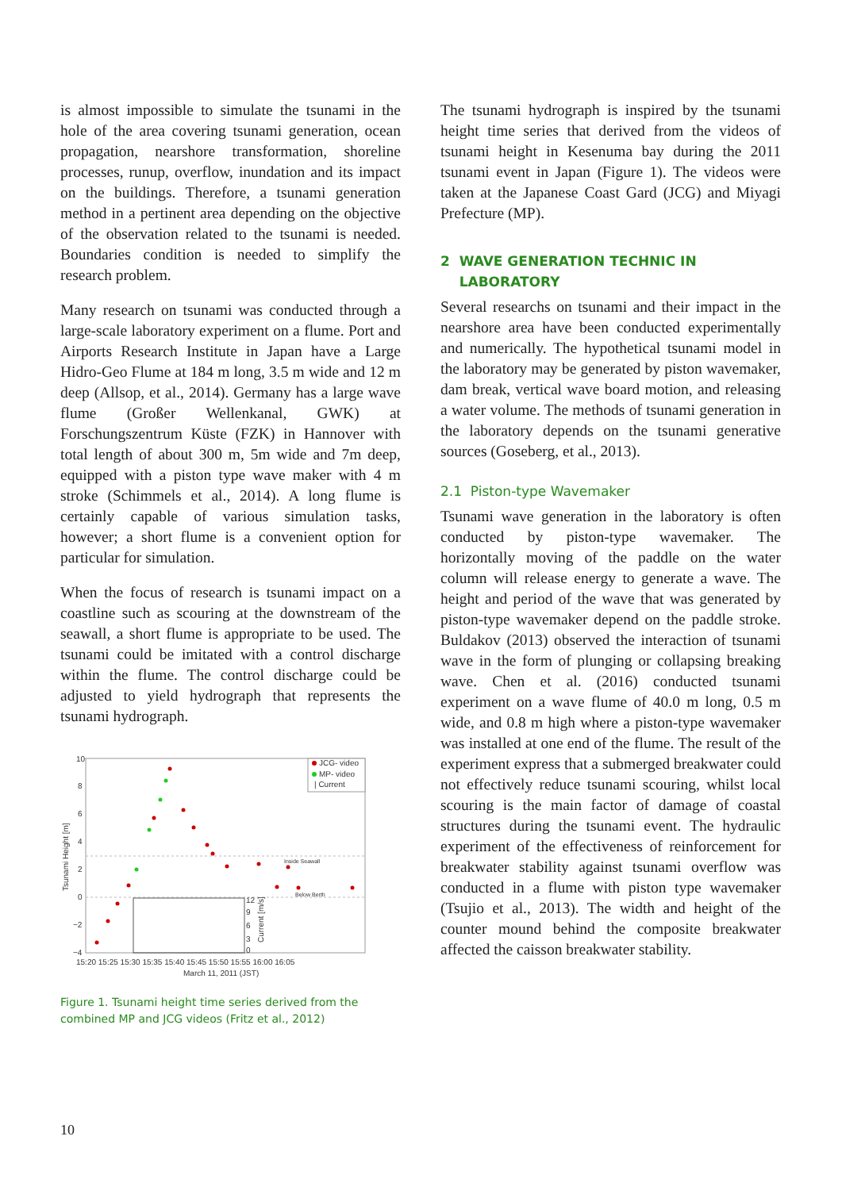is almost impossible to simulate the tsunami in the hole of the area covering tsunami generation, ocean propagation, nearshore transformation, shoreline processes, runup, overflow, inundation and its impact on the buildings. Therefore, a tsunami generation method in a pertinent area depending on the objective of the observation related to the tsunami is needed. Boundaries condition is needed to simplify the research problem.
Many research on tsunami was conducted through a large-scale laboratory experiment on a flume. Port and Airports Research Institute in Japan have a Large Hidro-Geo Flume at 184 m long, 3.5 m wide and 12 m deep (Allsop, et al., 2014). Germany has a large wave flume (Großer Wellenkanal, GWK) at Forschungszentrum Küste (FZK) in Hannover with total length of about 300 m, 5m wide and 7m deep, equipped with a piston type wave maker with 4 m stroke (Schimmels et al., 2014). A long flume is certainly capable of various simulation tasks, however; a short flume is a convenient option for particular for simulation.
When the focus of research is tsunami impact on a coastline such as scouring at the downstream of the seawall, a short flume is appropriate to be used. The tsunami could be imitated with a control discharge within the flume. The control discharge could be adjusted to yield hydrograph that represents the tsunami hydrograph.
10
8
6
4
2
0
−2
−4
Tsunami Height [m]
JCG- video
MP- video
| Current
Inside Seawall
Below Berth
12
9
6
3
0
Current [m/s]
15:20 15:25 15:30 15:35 15:40 15:45 15:50 15:55 16:00 16:05
March 11, 2011 (JST)
Figure 1. Tsunami height time series derived from the combined MP and JCG videos (Fritz et al., 2012)
The tsunami hydrograph is inspired by the tsunami height time series that derived from the videos of tsunami height in Kesenuma bay during the 2011 tsunami event in Japan (Figure 1). The videos were taken at the Japanese Coast Gard (JCG) and Miyagi Prefecture (MP).
2 WAVE GENERATION TECHNIC IN
LABORATORY
Several researchs on tsunami and their impact in the nearshore area have been conducted experimentally and numerically. The hypothetical tsunami model in the laboratory may be generated by piston wavemaker, dam break, vertical wave board motion, and releasing a water volume. The methods of tsunami generation in the laboratory depends on the tsunami generative sources (Goseberg, et al., 2013).
2.1 Piston-type Wavemaker
Tsunami wave generation in the laboratory is often conducted by piston-type wavemaker. The horizontally moving of the paddle on the water column will release energy to generate a wave. The height and period of the wave that was generated by piston-type wavemaker depend on the paddle stroke. Buldakov (2013) observed the interaction of tsunami wave in the form of plunging or collapsing breaking wave. Chen et al. (2016) conducted tsunami experiment on a wave flume of 40.0 m long, 0.5 m wide, and 0.8 m high where a piston-type wavemaker was installed at one end of the flume. The result of the experiment express that a submerged breakwater could not effectively reduce tsunami scouring, whilst local scouring is the main factor of damage of coastal structures during the tsunami event. The hydraulic experiment of the effectiveness of reinforcement for breakwater stability against tsunami overflow was conducted in a flume with piston type wavemaker (Tsujio et al., 2013). The width and height of the counter mound behind the composite breakwater affected the caisson breakwater stability.
10